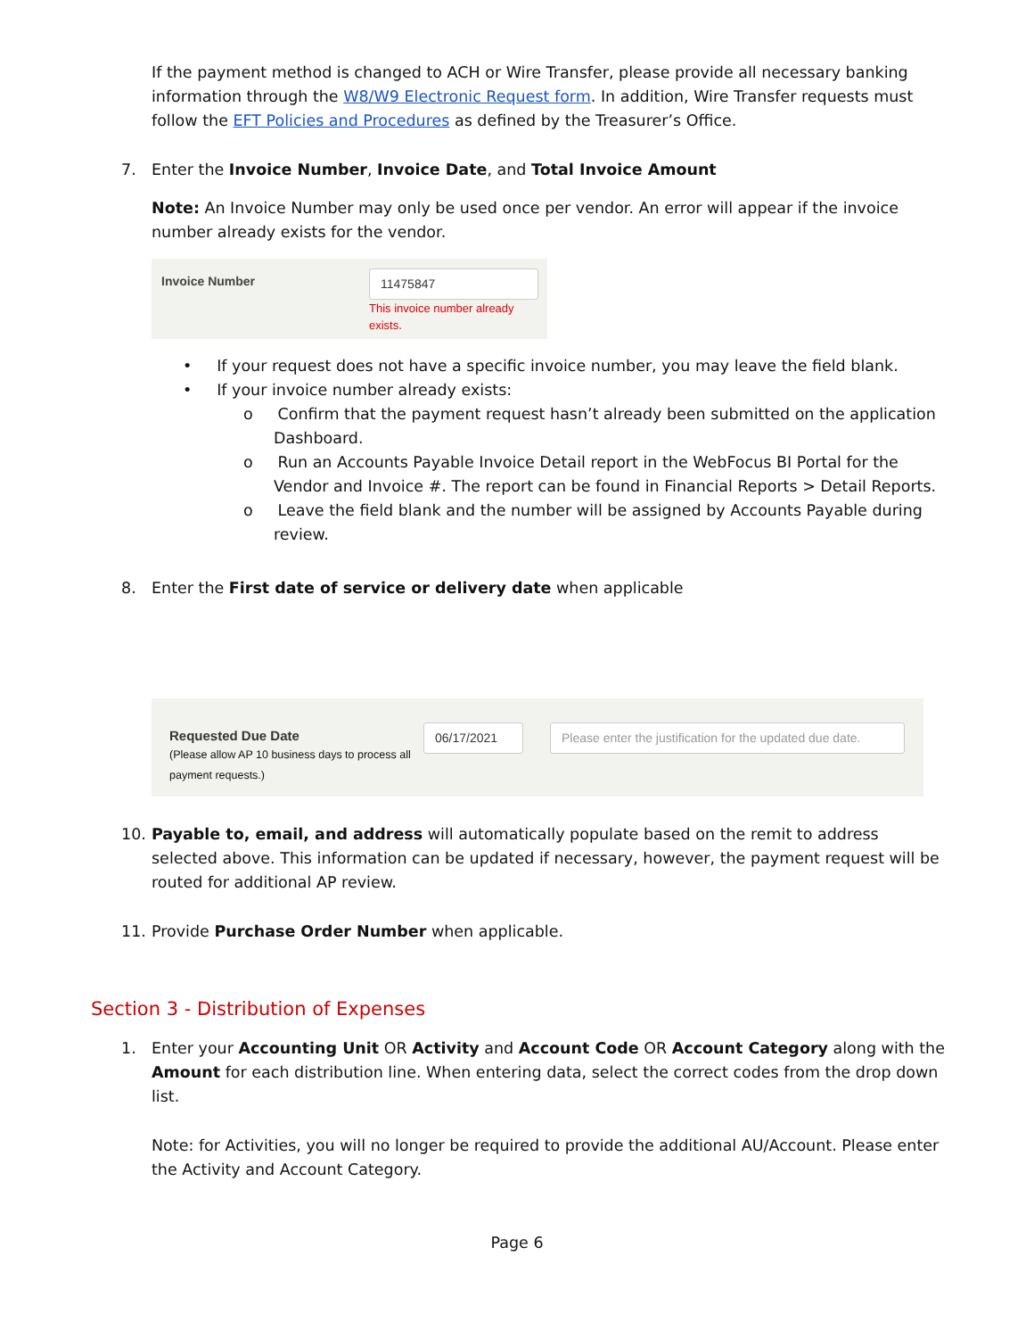If the payment method is changed to ACH or Wire Transfer, please provide all necessary banking information through the W8/W9 Electronic Request form. In addition, Wire Transfer requests must follow the EFT Policies and Procedures as defined by the Treasurer’s Office.
7. Enter the Invoice Number, Invoice Date, and Total Invoice Amount
Note: An Invoice Number may only be used once per vendor. An error will appear if the invoice number already exists for the vendor.
Invoice Number 11475847
This invoice number already exists.
• If your request does not have a specific invoice number, you may leave the field blank.
• If your invoice number already exists:
o Confirm that the payment request hasn’t already been submitted on the application Dashboard.
o Run an Accounts Payable Invoice Detail report in the WebFocus BI Portal for the Vendor and Invoice #. The report can be found in Financial Reports > Detail Reports.
o Leave the field blank and the number will be assigned by Accounts Payable during review.
8. Enter the First date of service or delivery date when applicable
Requested Due Date
(Please allow AP 10 business days to process all payment requests.)
06/17/2021 Please enter the justification for the updated due date.
10. Payable to, email, and address will automatically populate based on the remit to address selected above. This information can be updated if necessary, however, the payment request will be routed for additional AP review.
11. Provide Purchase Order Number when applicable.
Section 3 - Distribution of Expenses
1. Enter your Accounting Unit OR Activity and Account Code OR Account Category along with the Amount for each distribution line. When entering data, select the correct codes from the drop down list.
Note: for Activities, you will no longer be required to provide the additional AU/Account. Please enter the Activity and Account Category.
Page 6